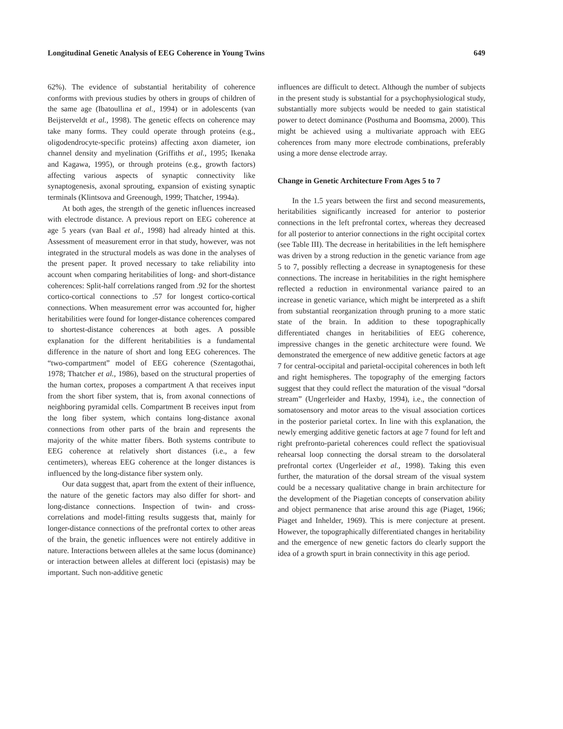Longitudinal Genetic Analysis of EEG Coherence in Young Twins 649
62%). The evidence of substantial heritability of coherence conforms with previous studies by others in groups of children of the same age (Ibatoullina et al., 1994) or in adolescents (van Beijsterveldt et al., 1998). The genetic effects on coherence may take many forms. They could operate through proteins (e.g., oligodendrocyte-specific proteins) affecting axon diameter, ion channel density and myelination (Griffiths et al., 1995; Ikenaka and Kagawa, 1995), or through proteins (e.g., growth factors) affecting various aspects of synaptic connectivity like synaptogenesis, axonal sprouting, expansion of existing synaptic terminals (Klintsova and Greenough, 1999; Thatcher, 1994a).
At both ages, the strength of the genetic influences increased with electrode distance. A previous report on EEG coherence at age 5 years (van Baal et al., 1998) had already hinted at this. Assessment of measurement error in that study, however, was not integrated in the structural models as was done in the analyses of the present paper. It proved necessary to take reliability into account when comparing heritabilities of long- and short-distance coherences: Split-half correlations ranged from .92 for the shortest cortico-cortical connections to .57 for longest cortico-cortical connections. When measurement error was accounted for, higher heritabilities were found for longer-distance coherences compared to shortest-distance coherences at both ages. A possible explanation for the different heritabilities is a fundamental difference in the nature of short and long EEG coherences. The “two-compartment” model of EEG coherence (Szentagothai, 1978; Thatcher et al., 1986), based on the structural properties of the human cortex, proposes a compartment A that receives input from the short fiber system, that is, from axonal connections of neighboring pyramidal cells. Compartment B receives input from the long fiber system, which contains long-distance axonal connections from other parts of the brain and represents the majority of the white matter fibers. Both systems contribute to EEG coherence at relatively short distances (i.e., a few centimeters), whereas EEG coherence at the longer distances is influenced by the long-distance fiber system only.
Our data suggest that, apart from the extent of their influence, the nature of the genetic factors may also differ for short- and long-distance connections. Inspection of twin- and cross-correlations and model-fitting results suggests that, mainly for longer-distance connections of the prefrontal cortex to other areas of the brain, the genetic influences were not entirely additive in nature. Interactions between alleles at the same locus (dominance) or interaction between alleles at different loci (epistasis) may be important. Such non-additive genetic
influences are difficult to detect. Although the number of subjects in the present study is substantial for a psychophysiological study, substantially more subjects would be needed to gain statistical power to detect dominance (Posthuma and Boomsma, 2000). This might be achieved using a multivariate approach with EEG coherences from many more electrode combinations, preferably using a more dense electrode array.
Change in Genetic Architecture From Ages 5 to 7
In the 1.5 years between the first and second measurements, heritabilities significantly increased for anterior to posterior connections in the left prefrontal cortex, whereas they decreased for all posterior to anterior connections in the right occipital cortex (see Table III). The decrease in heritabilities in the left hemisphere was driven by a strong reduction in the genetic variance from age 5 to 7, possibly reflecting a decrease in synaptogenesis for these connections. The increase in heritabilities in the right hemisphere reflected a reduction in environmental variance paired to an increase in genetic variance, which might be interpreted as a shift from substantial reorganization through pruning to a more static state of the brain. In addition to these topographically differentiated changes in heritabilities of EEG coherence, impressive changes in the genetic architecture were found. We demonstrated the emergence of new additive genetic factors at age 7 for central-occipital and parietal-occipital coherences in both left and right hemispheres. The topography of the emerging factors suggest that they could reflect the maturation of the visual “dorsal stream” (Ungerleider and Haxby, 1994), i.e., the connection of somatosensory and motor areas to the visual association cortices in the posterior parietal cortex. In line with this explanation, the newly emerging additive genetic factors at age 7 found for left and right prefronto-parietal coherences could reflect the spatiovisual rehearsal loop connecting the dorsal stream to the dorsolateral prefrontal cortex (Ungerleider et al., 1998). Taking this even further, the maturation of the dorsal stream of the visual system could be a necessary qualitative change in brain architecture for the development of the Piagetian concepts of conservation ability and object permanence that arise around this age (Piaget, 1966; Piaget and Inhelder, 1969). This is mere conjecture at present. However, the topographically differentiated changes in heritability and the emergence of new genetic factors do clearly support the idea of a growth spurt in brain connectivity in this age period.